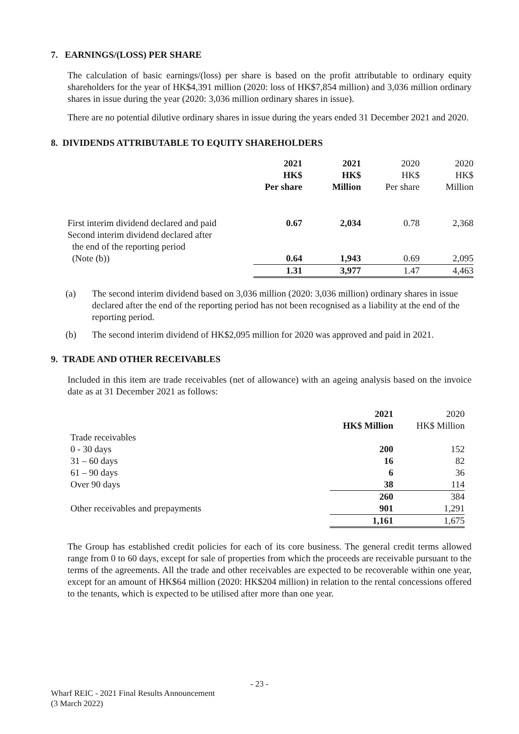7. EARNINGS/(LOSS) PER SHARE
The calculation of basic earnings/(loss) per share is based on the profit attributable to ordinary equity shareholders for the year of HK$4,391 million (2020: loss of HK$7,854 million) and 3,036 million ordinary shares in issue during the year (2020: 3,036 million ordinary shares in issue).
There are no potential dilutive ordinary shares in issue during the years ended 31 December 2021 and 2020.
8. DIVIDENDS ATTRIBUTABLE TO EQUITY SHAREHOLDERS
| | 2021 HK$ Per share | 2021 HK$ Million | 2020 HK$ Per share | 2020 HK$ Million |
| First interim dividend declared and paid | 0.67 | 2,034 | 0.78 | 2,368 |
| Second interim dividend declared after the end of the reporting period (Note (b)) | 0.64 | 1,943 | 0.69 | 2,095 |
| | 1.31 | 3,977 | 1.47 | 4,463 |
(a) The second interim dividend based on 3,036 million (2020: 3,036 million) ordinary shares in issue declared after the end of the reporting period has not been recognised as a liability at the end of the reporting period.
(b) The second interim dividend of HK$2,095 million for 2020 was approved and paid in 2021.
9. TRADE AND OTHER RECEIVABLES
Included in this item are trade receivables (net of allowance) with an ageing analysis based on the invoice date as at 31 December 2021 as follows:
| | 2021 HK$ Million | 2020 HK$ Million |
| Trade receivables | | |
| 0 - 30 days | 200 | 152 |
| 31 – 60 days | 16 | 82 |
| 61 – 90 days | 6 | 36 |
| Over 90 days | 38 | 114 |
| | 260 | 384 |
| Other receivables and prepayments | 901 | 1,291 |
| | 1,161 | 1,675 |
The Group has established credit policies for each of its core business. The general credit terms allowed range from 0 to 60 days, except for sale of properties from which the proceeds are receivable pursuant to the terms of the agreements. All the trade and other receivables are expected to be recoverable within one year, except for an amount of HK$64 million (2020: HK$204 million) in relation to the rental concessions offered to the tenants, which is expected to be utilised after more than one year.
- 23 -
Wharf REIC - 2021 Final Results Announcement
(3 March 2022)